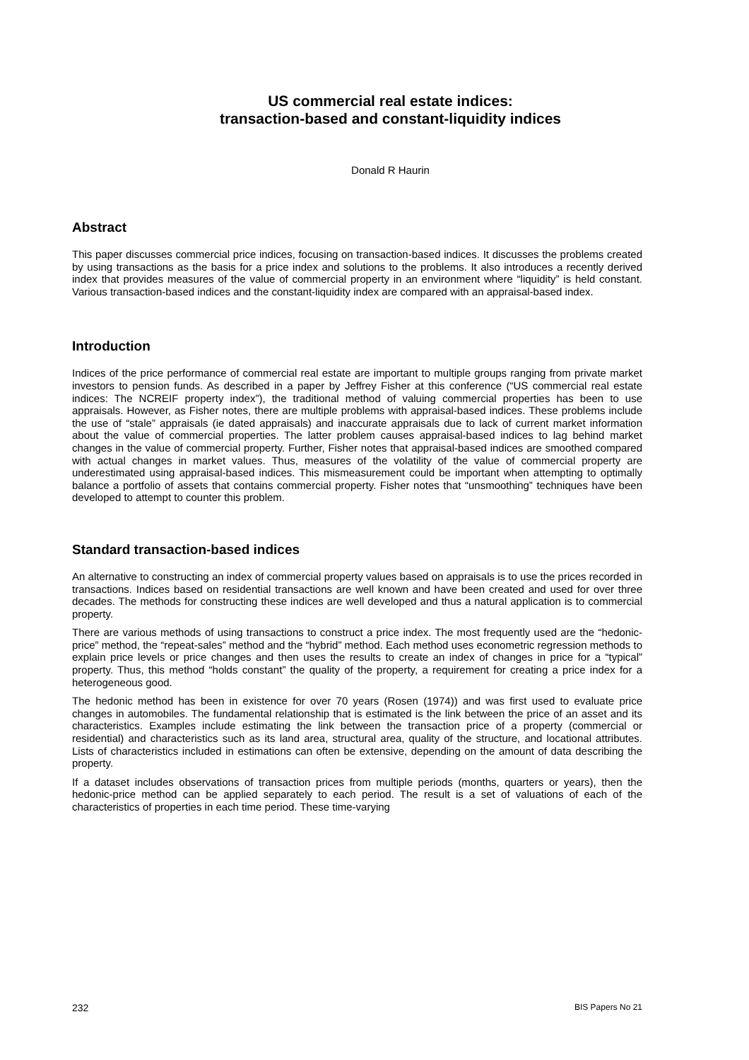US commercial real estate indices:
transaction-based and constant-liquidity indices
Donald R Haurin
Abstract
This paper discusses commercial price indices, focusing on transaction-based indices. It discusses the problems created by using transactions as the basis for a price index and solutions to the problems. It also introduces a recently derived index that provides measures of the value of commercial property in an environment where “liquidity” is held constant. Various transaction-based indices and the constant-liquidity index are compared with an appraisal-based index.
Introduction
Indices of the price performance of commercial real estate are important to multiple groups ranging from private market investors to pension funds. As described in a paper by Jeffrey Fisher at this conference (“US commercial real estate indices: The NCREIF property index”), the traditional method of valuing commercial properties has been to use appraisals. However, as Fisher notes, there are multiple problems with appraisal-based indices. These problems include the use of “stale” appraisals (ie dated appraisals) and inaccurate appraisals due to lack of current market information about the value of commercial properties. The latter problem causes appraisal-based indices to lag behind market changes in the value of commercial property. Further, Fisher notes that appraisal-based indices are smoothed compared with actual changes in market values. Thus, measures of the volatility of the value of commercial property are underestimated using appraisal-based indices. This mismeasurement could be important when attempting to optimally balance a portfolio of assets that contains commercial property. Fisher notes that “unsmoothing” techniques have been developed to attempt to counter this problem.
Standard transaction-based indices
An alternative to constructing an index of commercial property values based on appraisals is to use the prices recorded in transactions. Indices based on residential transactions are well known and have been created and used for over three decades. The methods for constructing these indices are well developed and thus a natural application is to commercial property.
There are various methods of using transactions to construct a price index. The most frequently used are the “hedonic-price” method, the “repeat-sales” method and the “hybrid” method. Each method uses econometric regression methods to explain price levels or price changes and then uses the results to create an index of changes in price for a “typical” property. Thus, this method “holds constant” the quality of the property, a requirement for creating a price index for a heterogeneous good.
The hedonic method has been in existence for over 70 years (Rosen (1974)) and was first used to evaluate price changes in automobiles. The fundamental relationship that is estimated is the link between the price of an asset and its characteristics. Examples include estimating the link between the transaction price of a property (commercial or residential) and characteristics such as its land area, structural area, quality of the structure, and locational attributes. Lists of characteristics included in estimations can often be extensive, depending on the amount of data describing the property.
If a dataset includes observations of transaction prices from multiple periods (months, quarters or years), then the hedonic-price method can be applied separately to each period. The result is a set of valuations of each of the characteristics of properties in each time period. These time-varying
232 BIS Papers No 21